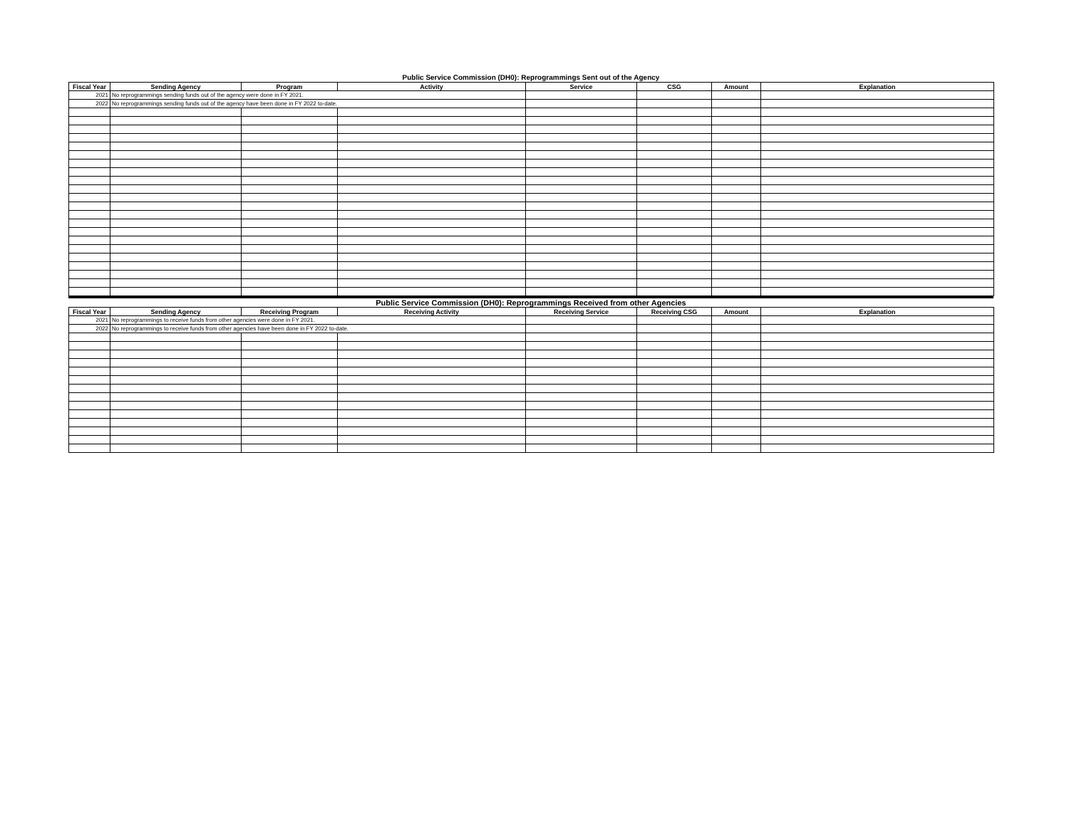Public Service Commission (DH0): Reprogrammings Sent out of the Agency
| Fiscal Year | Sending Agency | Program | Activity | Service | CSG | Amount | Explanation |
| --- | --- | --- | --- | --- | --- | --- | --- |
| 2021 | No reprogrammings sending funds out of the agency were done in FY 2021. | | | | | | |
| 2022 | No reprogrammings sending funds out of the agency have been done in FY 2022 to-date. | | | | | | |
Public Service Commission (DH0): Reprogrammings Received from other Agencies
| Fiscal Year | Sending Agency | Receiving Program | Receiving Activity | Receiving Service | Receiving CSG | Amount | Explanation |
| --- | --- | --- | --- | --- | --- | --- | --- |
| 2021 | No reprogrammings to receive funds from other agencies were done in FY 2021. | | | | | | |
| 2022 | No reprogrammings to receive funds from other agencies have been done in FY 2022 to-date. | | | | | | |